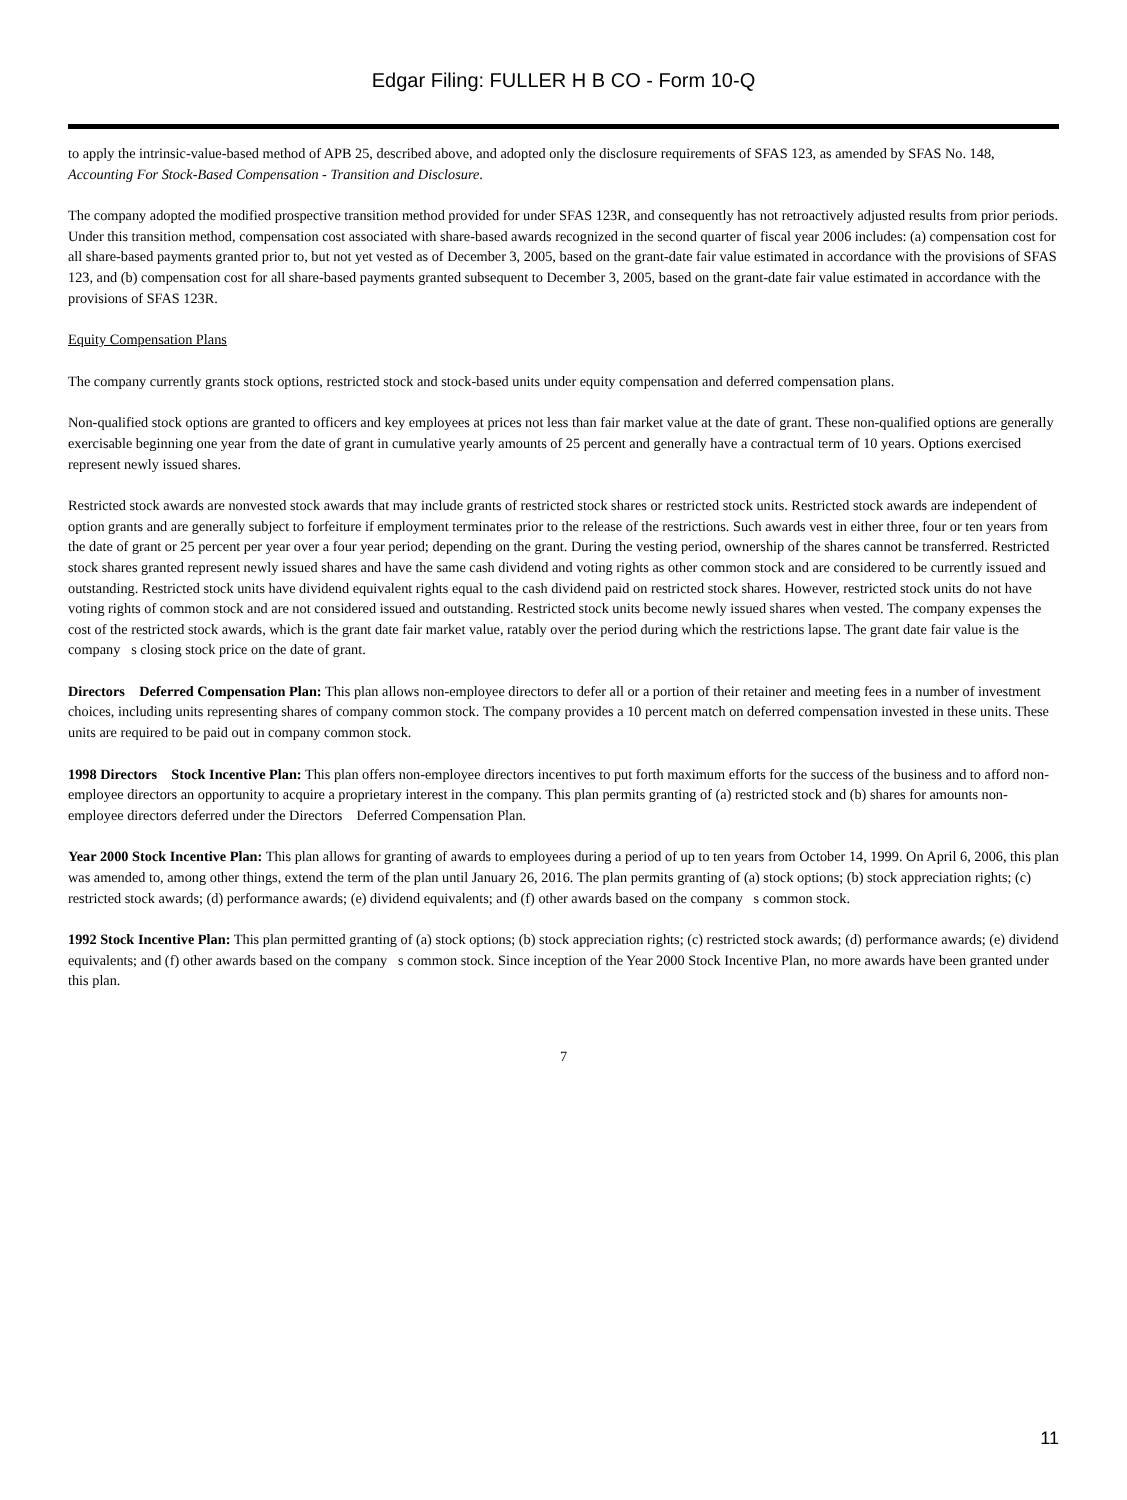Edgar Filing: FULLER H B CO - Form 10-Q
to apply the intrinsic-value-based method of APB 25, described above, and adopted only the disclosure requirements of SFAS 123, as amended by SFAS No. 148, Accounting For Stock-Based Compensation - Transition and Disclosure.
The company adopted the modified prospective transition method provided for under SFAS 123R, and consequently has not retroactively adjusted results from prior periods. Under this transition method, compensation cost associated with share-based awards recognized in the second quarter of fiscal year 2006 includes: (a) compensation cost for all share-based payments granted prior to, but not yet vested as of December 3, 2005, based on the grant-date fair value estimated in accordance with the provisions of SFAS 123, and (b) compensation cost for all share-based payments granted subsequent to December 3, 2005, based on the grant-date fair value estimated in accordance with the provisions of SFAS 123R.
Equity Compensation Plans
The company currently grants stock options, restricted stock and stock-based units under equity compensation and deferred compensation plans.
Non-qualified stock options are granted to officers and key employees at prices not less than fair market value at the date of grant. These non-qualified options are generally exercisable beginning one year from the date of grant in cumulative yearly amounts of 25 percent and generally have a contractual term of 10 years. Options exercised represent newly issued shares.
Restricted stock awards are nonvested stock awards that may include grants of restricted stock shares or restricted stock units. Restricted stock awards are independent of option grants and are generally subject to forfeiture if employment terminates prior to the release of the restrictions. Such awards vest in either three, four or ten years from the date of grant or 25 percent per year over a four year period; depending on the grant. During the vesting period, ownership of the shares cannot be transferred. Restricted stock shares granted represent newly issued shares and have the same cash dividend and voting rights as other common stock and are considered to be currently issued and outstanding. Restricted stock units have dividend equivalent rights equal to the cash dividend paid on restricted stock shares. However, restricted stock units do not have voting rights of common stock and are not considered issued and outstanding. Restricted stock units become newly issued shares when vested. The company expenses the cost of the restricted stock awards, which is the grant date fair market value, ratably over the period during which the restrictions lapse. The grant date fair value is the company s closing stock price on the date of grant.
Directors Deferred Compensation Plan: This plan allows non-employee directors to defer all or a portion of their retainer and meeting fees in a number of investment choices, including units representing shares of company common stock. The company provides a 10 percent match on deferred compensation invested in these units. These units are required to be paid out in company common stock.
1998 Directors Stock Incentive Plan: This plan offers non-employee directors incentives to put forth maximum efforts for the success of the business and to afford non-employee directors an opportunity to acquire a proprietary interest in the company. This plan permits granting of (a) restricted stock and (b) shares for amounts non-employee directors deferred under the Directors Deferred Compensation Plan.
Year 2000 Stock Incentive Plan: This plan allows for granting of awards to employees during a period of up to ten years from October 14, 1999. On April 6, 2006, this plan was amended to, among other things, extend the term of the plan until January 26, 2016. The plan permits granting of (a) stock options; (b) stock appreciation rights; (c) restricted stock awards; (d) performance awards; (e) dividend equivalents; and (f) other awards based on the company s common stock.
1992 Stock Incentive Plan: This plan permitted granting of (a) stock options; (b) stock appreciation rights; (c) restricted stock awards; (d) performance awards; (e) dividend equivalents; and (f) other awards based on the company s common stock. Since inception of the Year 2000 Stock Incentive Plan, no more awards have been granted under this plan.
7
11